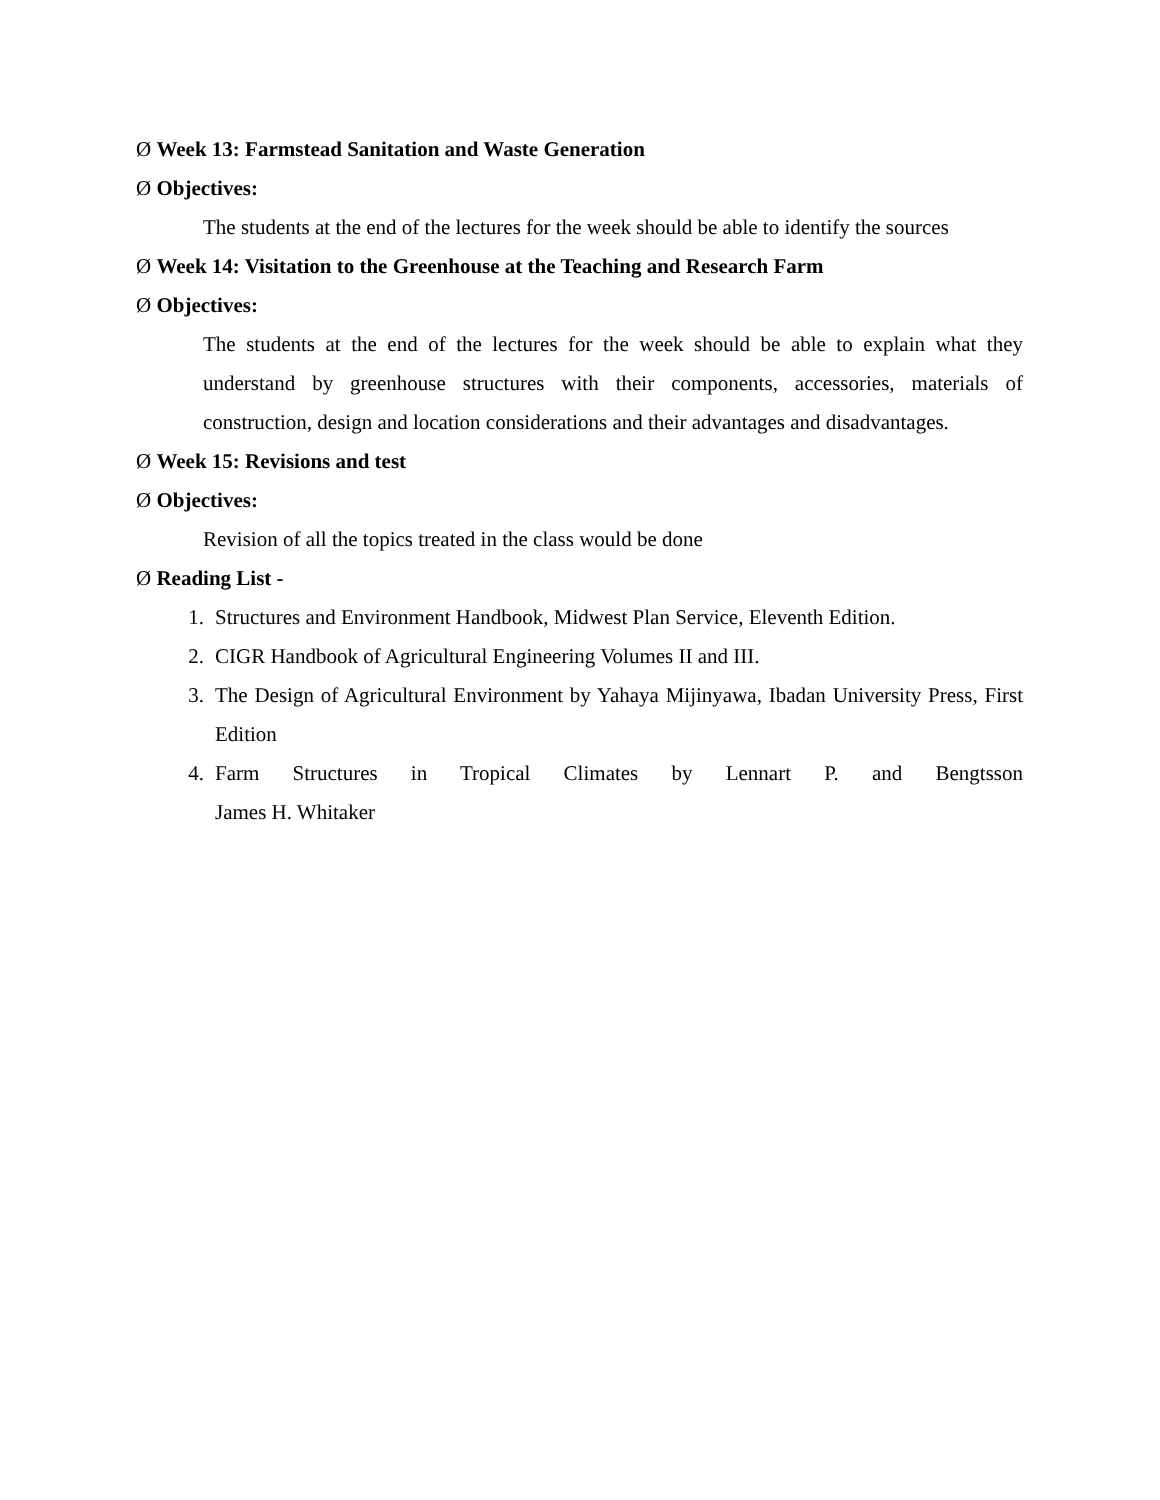Ø Week 13: Farmstead Sanitation and Waste Generation
Ø Objectives:
The students at the end of the lectures for the week should be able to identify the sources
Ø Week 14: Visitation to the Greenhouse at the Teaching and Research Farm
Ø Objectives:
The students at the end of the lectures for the week should be able to explain what they understand by greenhouse structures with their components, accessories, materials of construction, design and location considerations and their advantages and disadvantages.
Ø Week 15: Revisions and test
Ø Objectives:
Revision of all the topics treated in the class would be done
Ø Reading List -
1. Structures and Environment Handbook, Midwest Plan Service, Eleventh Edition.
2. CIGR Handbook of Agricultural Engineering Volumes II and III.
3. The Design of Agricultural Environment by Yahaya Mijinyawa, Ibadan University Press, First Edition
4. Farm Structures in Tropical Climates by Lennart P. and Bengtsson
James H. Whitaker